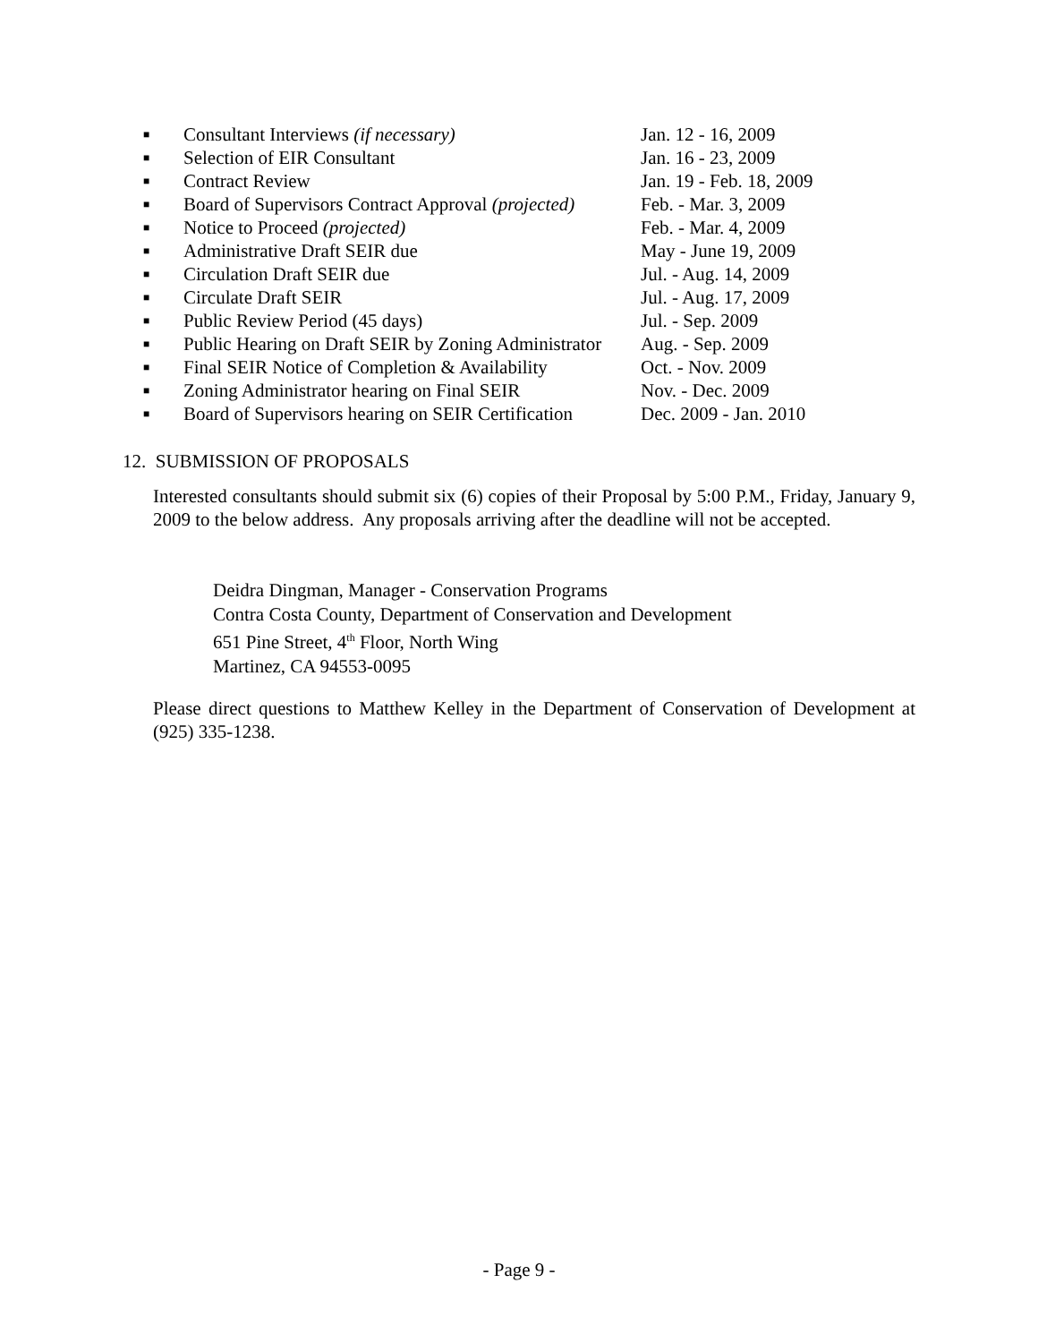| ■ | Consultant Interviews (if necessary) | Jan. 12 - 16, 2009 |
| ■ | Selection of EIR Consultant | Jan. 16 - 23, 2009 |
| ■ | Contract Review | Jan. 19 - Feb. 18, 2009 |
| ■ | Board of Supervisors Contract Approval (projected) | Feb. - Mar. 3, 2009 |
| ■ | Notice to Proceed (projected) | Feb. - Mar. 4, 2009 |
| ■ | Administrative Draft SEIR due | May - June 19, 2009 |
| ■ | Circulation Draft SEIR due | Jul. - Aug. 14, 2009 |
| ■ | Circulate Draft SEIR | Jul. - Aug. 17, 2009 |
| ■ | Public Review Period (45 days) | Jul. - Sep. 2009 |
| ■ | Public Hearing on Draft SEIR by Zoning Administrator | Aug. - Sep. 2009 |
| ■ | Final SEIR Notice of Completion & Availability | Oct. - Nov. 2009 |
| ■ | Zoning Administrator hearing on Final SEIR | Nov. - Dec. 2009 |
| ■ | Board of Supervisors hearing on SEIR Certification | Dec. 2009 - Jan. 2010 |
12. SUBMISSION OF PROPOSALS
Interested consultants should submit six (6) copies of their Proposal by 5:00 P.M., Friday, January 9, 2009 to the below address. Any proposals arriving after the deadline will not be accepted.
Deidra Dingman, Manager - Conservation Programs
Contra Costa County, Department of Conservation and Development
651 Pine Street, 4<sup>th</sup> Floor, North Wing
Martinez, CA 94553-0095
Please direct questions to Matthew Kelley in the Department of Conservation of Development at (925) 335-1238.
- Page 9 -